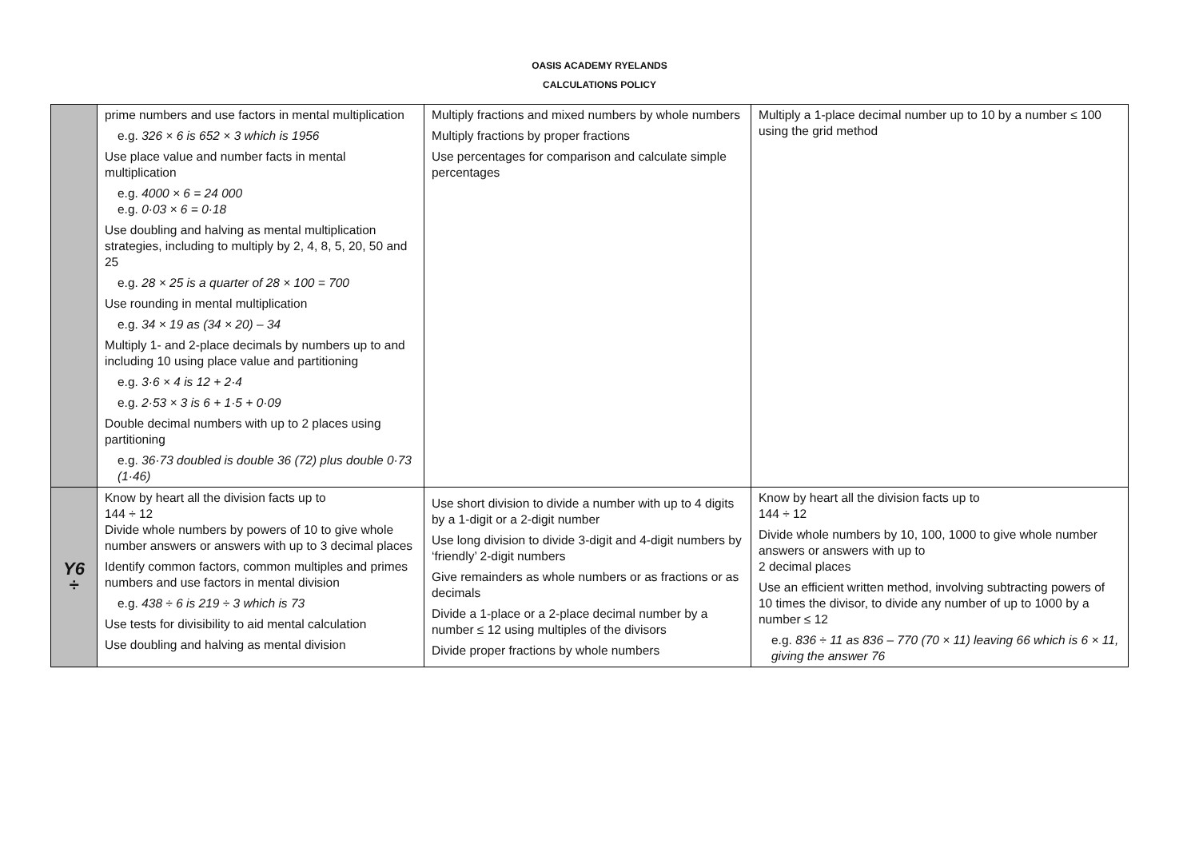OASIS ACADEMY RYELANDS
CALCULATIONS POLICY
| | prime numbers and use factors in mental multiplication e.g. 326 × 6 is 652 × 3 which is 1956 Use place value and number facts in mental multiplication e.g. 4000 × 6 = 24 000 e.g. 0·03 × 6 = 0·18 Use doubling and halving as mental multiplication strategies, including to multiply by 2, 4, 8, 5, 20, 50 and 25 e.g. 28 × 25 is a quarter of 28 × 100 = 700 Use rounding in mental multiplication e.g. 34 × 19 as (34 × 20) – 34 Multiply 1- and 2-place decimals by numbers up to and including 10 using place value and partitioning e.g. 3·6 × 4 is 12 + 2·4 e.g. 2·53 × 3 is 6 + 1·5 + 0·09 Double decimal numbers with up to 2 places using partitioning e.g. 36·73 doubled is double 36 (72) plus double 0·73 (1·46) | Multiply fractions and mixed numbers by whole numbers Multiply fractions by proper fractions Use percentages for comparison and calculate simple percentages | Multiply a 1-place decimal number up to 10 by a number ≤ 100 using the grid method |
| Y6 ÷ | Know by heart all the division facts up to 144 ÷ 12 Divide whole numbers by powers of 10 to give whole number answers or answers with up to 3 decimal places Identify common factors, common multiples and primes numbers and use factors in mental division e.g. 438 ÷ 6 is 219 ÷ 3 which is 73 Use tests for divisibility to aid mental calculation Use doubling and halving as mental division | Use short division to divide a number with up to 4 digits by a 1-digit or a 2-digit number Use long division to divide 3-digit and 4-digit numbers by ‘friendly’ 2-digit numbers Give remainders as whole numbers or as fractions or as decimals Divide a 1-place or a 2-place decimal number by a number ≤ 12 using multiples of the divisors Divide proper fractions by whole numbers | Know by heart all the division facts up to 144 ÷ 12 Divide whole numbers by 10, 100, 1000 to give whole number answers or answers with up to 2 decimal places Use an efficient written method, involving subtracting powers of 10 times the divisor, to divide any number of up to 1000 by a number ≤ 12 e.g. 836 ÷ 11 as 836 – 770 (70 × 11) leaving 66 which is 6 × 11, giving the answer 76 |